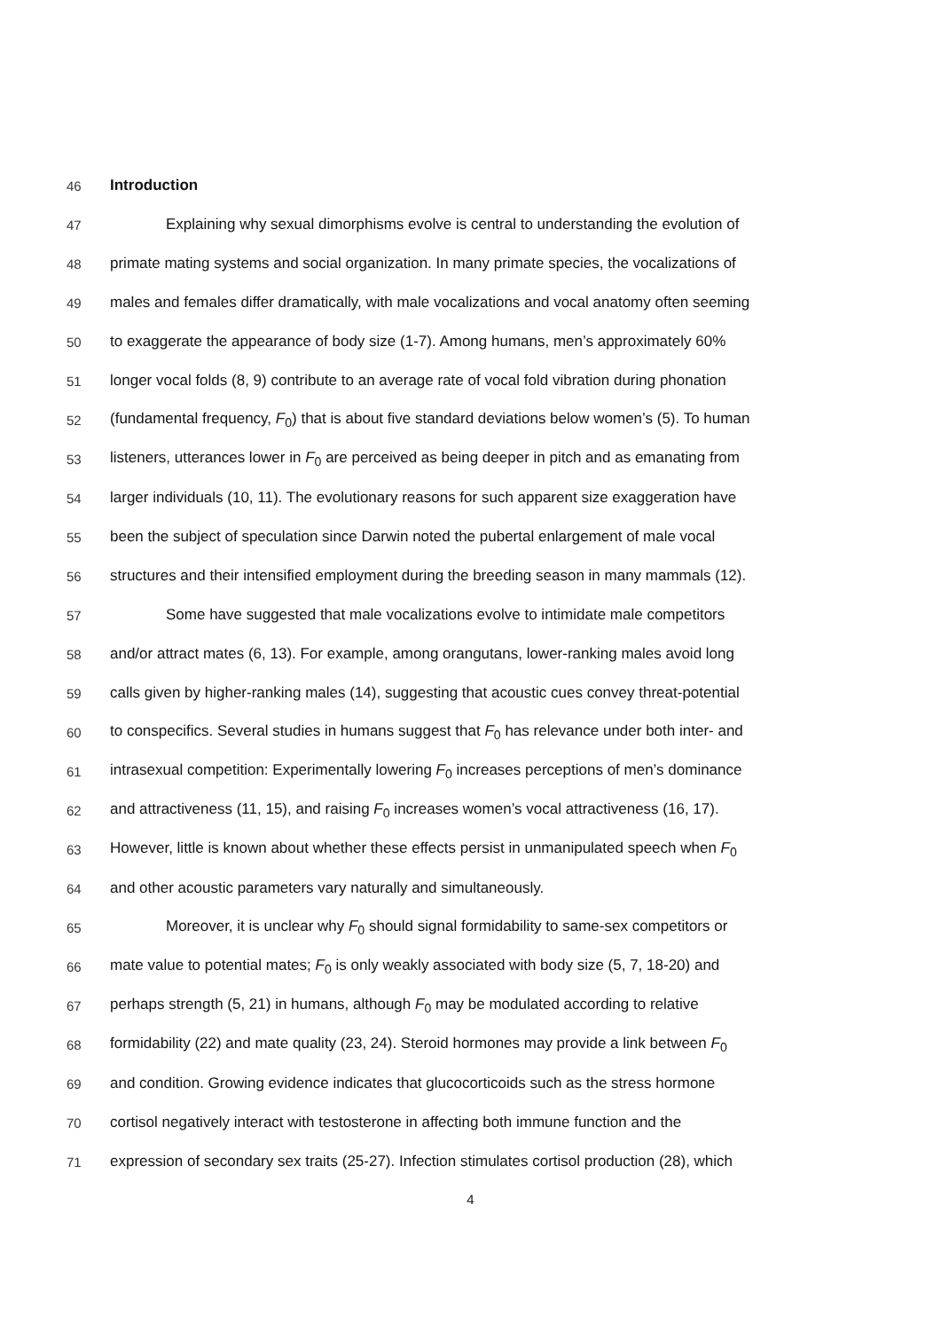46 Introduction
47 Explaining why sexual dimorphisms evolve is central to understanding the evolution of
48 primate mating systems and social organization. In many primate species, the vocalizations of
49 males and females differ dramatically, with male vocalizations and vocal anatomy often seeming
50 to exaggerate the appearance of body size (1-7). Among humans, men’s approximately 60%
51 longer vocal folds (8, 9) contribute to an average rate of vocal fold vibration during phonation
52 (fundamental frequency, F<sub>0</sub>) that is about five standard deviations below women’s (5). To human
53 listeners, utterances lower in F<sub>0</sub> are perceived as being deeper in pitch and as emanating from
54 larger individuals (10, 11). The evolutionary reasons for such apparent size exaggeration have
55 been the subject of speculation since Darwin noted the pubertal enlargement of male vocal
56 structures and their intensified employment during the breeding season in many mammals (12).
57 Some have suggested that male vocalizations evolve to intimidate male competitors
58 and/or attract mates (6, 13). For example, among orangutans, lower-ranking males avoid long
59 calls given by higher-ranking males (14), suggesting that acoustic cues convey threat-potential
60 to conspecifics. Several studies in humans suggest that F<sub>0</sub> has relevance under both inter- and
61 intrasexual competition: Experimentally lowering F<sub>0</sub> increases perceptions of men’s dominance
62 and attractiveness (11, 15), and raising F<sub>0</sub> increases women’s vocal attractiveness (16, 17).
63 However, little is known about whether these effects persist in unmanipulated speech when F<sub>0</sub>
64 and other acoustic parameters vary naturally and simultaneously.
65 Moreover, it is unclear why F<sub>0</sub> should signal formidability to same-sex competitors or
66 mate value to potential mates; F<sub>0</sub> is only weakly associated with body size (5, 7, 18-20) and
67 perhaps strength (5, 21) in humans, although F<sub>0</sub> may be modulated according to relative
68 formidability (22) and mate quality (23, 24). Steroid hormones may provide a link between F<sub>0</sub>
69 and condition. Growing evidence indicates that glucocorticoids such as the stress hormone
70 cortisol negatively interact with testosterone in affecting both immune function and the
71 expression of secondary sex traits (25-27). Infection stimulates cortisol production (28), which
4